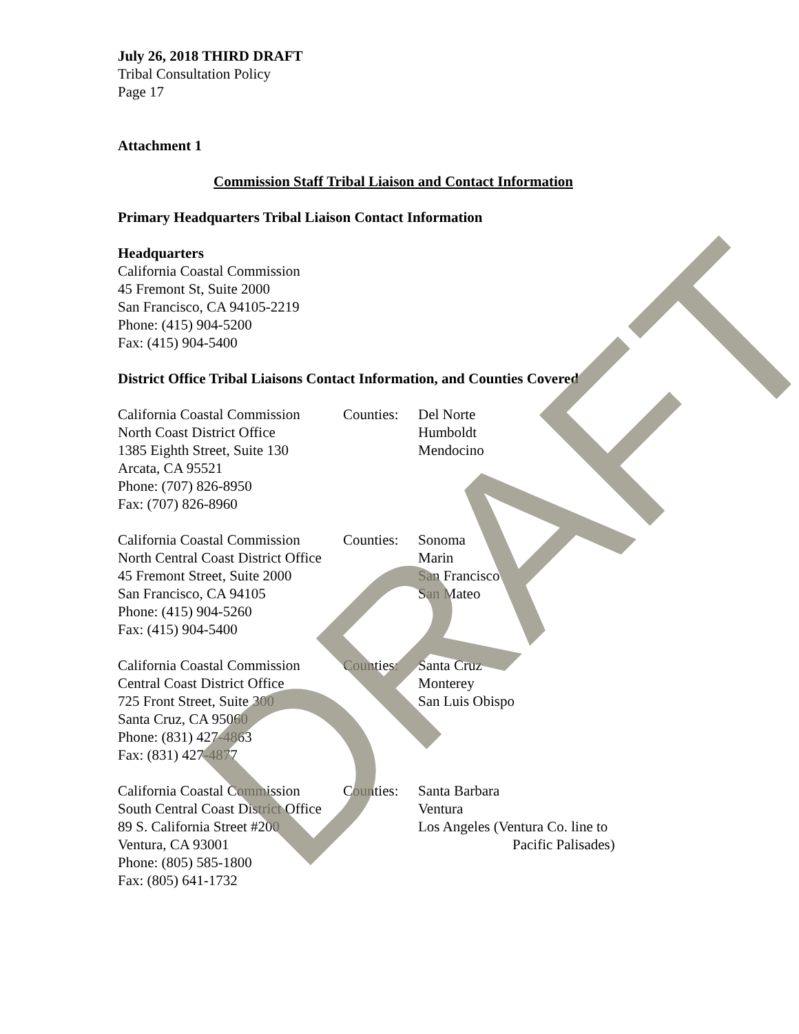July 26, 2018 THIRD DRAFT
Tribal Consultation Policy
Page 17
Attachment 1
Commission Staff Tribal Liaison and Contact Information
Primary Headquarters Tribal Liaison Contact Information
Headquarters
California Coastal Commission
45 Fremont St, Suite 2000
San Francisco, CA 94105-2219
Phone: (415) 904-5200
Fax: (415) 904-5400
District Office Tribal Liaisons Contact Information, and Counties Covered
California Coastal Commission
North Coast District Office
1385 Eighth Street, Suite 130
Arcata, CA 95521
Phone: (707) 826-8950
Fax: (707) 826-8960
Counties:
Del Norte
Humboldt
Mendocino
California Coastal Commission
North Central Coast District Office
45 Fremont Street, Suite 2000
San Francisco, CA 94105
Phone: (415) 904-5260
Fax: (415) 904-5400
Counties:
Sonoma
Marin
San Francisco
San Mateo
California Coastal Commission
Central Coast District Office
725 Front Street, Suite 300
Santa Cruz, CA 95060
Phone: (831) 427-4863
Fax: (831) 427-4877
Counties:
Santa Cruz
Monterey
San Luis Obispo
California Coastal Commission
South Central Coast District Office
89 S. California Street #200
Ventura, CA 93001
Phone: (805) 585-1800
Fax: (805) 641-1732
Counties:
Santa Barbara
Ventura
Los Angeles (Ventura Co. line to
Pacific Palisades)
DRAFT